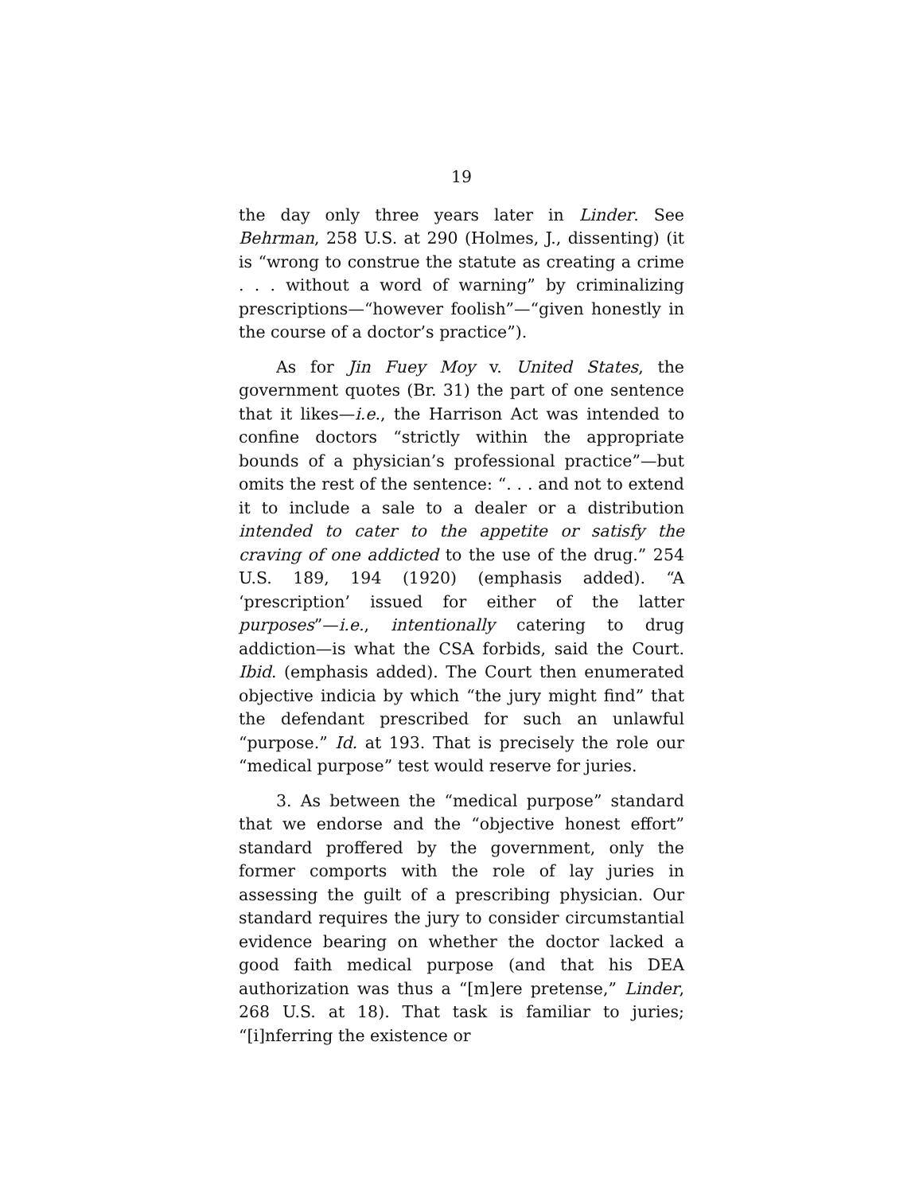19
the day only three years later in Linder. See Behrman, 258 U.S. at 290 (Holmes, J., dissenting) (it is “wrong to construe the statute as creating a crime . . . without a word of warning” by criminalizing prescriptions—“however foolish”—“given honestly in the course of a doctor’s practice”).
As for Jin Fuey Moy v. United States, the government quotes (Br. 31) the part of one sentence that it likes—i.e., the Harrison Act was intended to confine doctors “strictly within the appropriate bounds of a physician’s professional practice”—but omits the rest of the sentence: “. . . and not to extend it to include a sale to a dealer or a distribution intended to cater to the appetite or satisfy the craving of one addicted to the use of the drug.” 254 U.S. 189, 194 (1920) (emphasis added). “A ‘prescription’ issued for either of the latter purposes”—i.e., intentionally catering to drug addiction—is what the CSA forbids, said the Court. Ibid. (emphasis added). The Court then enumerated objective indicia by which “the jury might find” that the defendant prescribed for such an unlawful “purpose.” Id. at 193. That is precisely the role our “medical purpose” test would reserve for juries.
3. As between the “medical purpose” standard that we endorse and the “objective honest effort” standard proffered by the government, only the former comports with the role of lay juries in assessing the guilt of a prescribing physician. Our standard requires the jury to consider circumstantial evidence bearing on whether the doctor lacked a good faith medical purpose (and that his DEA authorization was thus a “[m]ere pretense,” Linder, 268 U.S. at 18). That task is familiar to juries; “[i]nferring the existence or